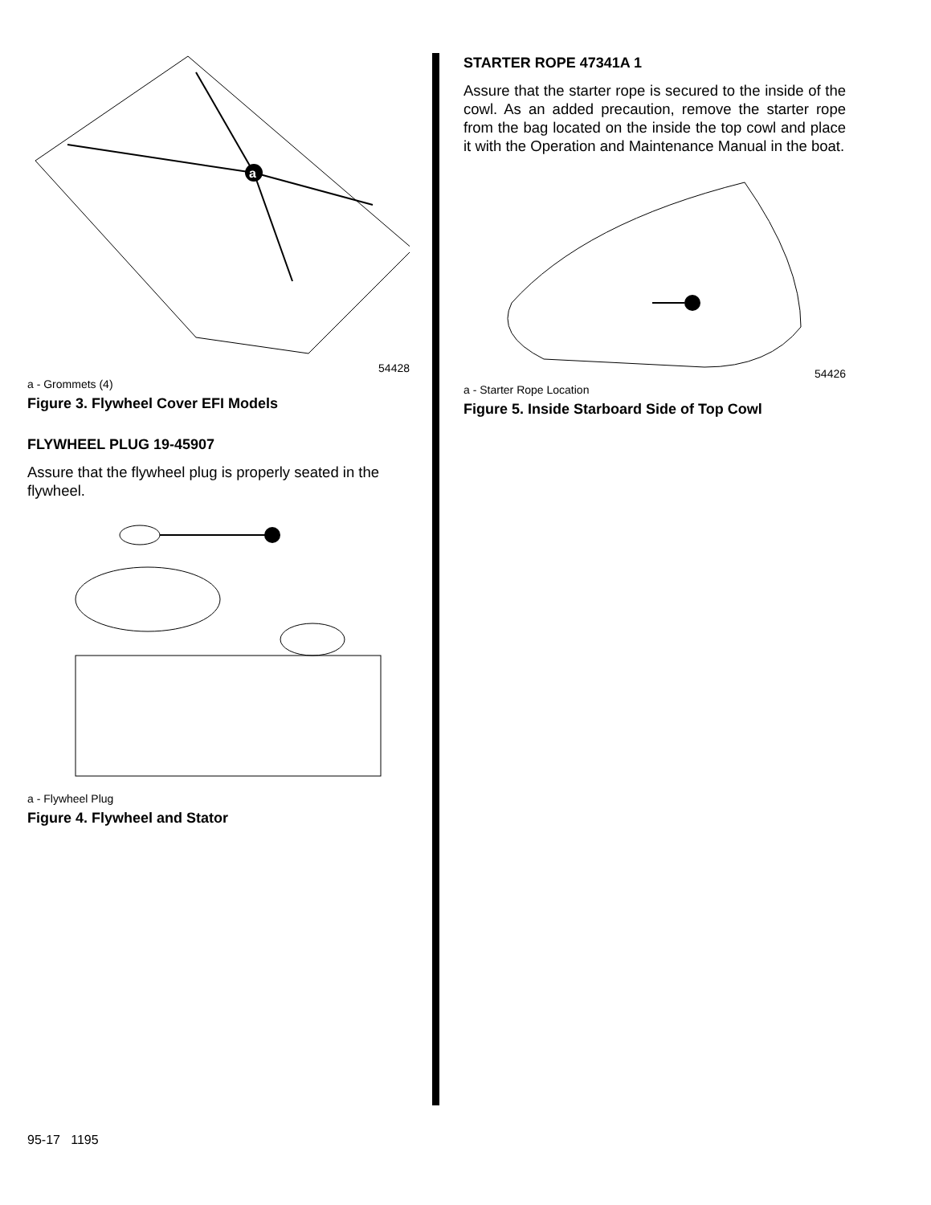a
54428
a - Grommets (4)
Figure 3. Flywheel Cover EFI Models
FLYWHEEL PLUG 19-45907
Assure that the flywheel plug is properly seated in the flywheel.
a - Flywheel Plug
Figure 4. Flywheel and Stator
STARTER ROPE 47341A 1
Assure that the starter rope is secured to the inside of the cowl. As an added precaution, remove the starter rope from the bag located on the inside the top cowl and place it with the Operation and Maintenance Manual in the boat.
54426
a - Starter Rope Location
Figure 5. Inside Starboard Side of Top Cowl
95-17 1195